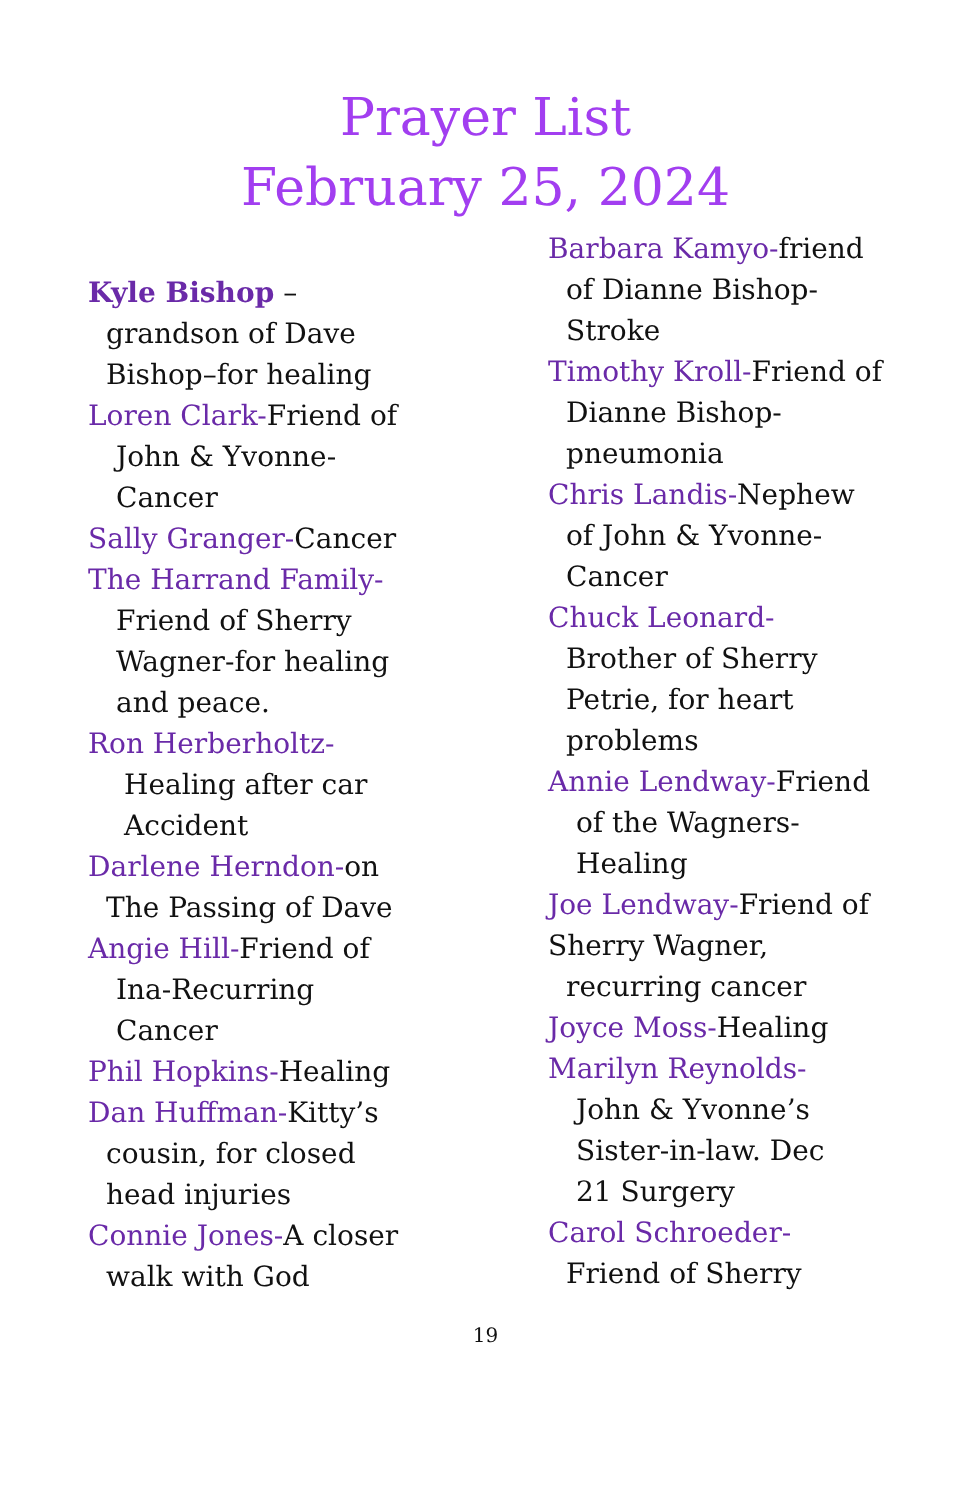Prayer List
February 25, 2024
Kyle Bishop –
grandson of Dave
Bishop–for healing
Loren Clark-Friend of
John & Yvonne-
Cancer
Sally Granger-Cancer
The Harrand Family-
Friend of Sherry
Wagner-for healing
and peace.
Ron Herberholtz-
Healing after car
Accident
Darlene Herndon-on
The Passing of Dave
Angie Hill-Friend of
Ina-Recurring
Cancer
Phil Hopkins-Healing
Dan Huffman-Kitty’s
cousin, for closed
head injuries
Connie Jones-A closer
walk with God
Barbara Kamyo-friend
of Dianne Bishop-
Stroke
Timothy Kroll-Friend of
Dianne Bishop-
pneumonia
Chris Landis-Nephew
of John & Yvonne-
Cancer
Chuck Leonard-
Brother of Sherry
Petrie, for heart
problems
Annie Lendway-Friend
of the Wagners-
Healing
Joe Lendway-Friend of
Sherry Wagner,
recurring cancer
Joyce Moss-Healing
Marilyn Reynolds-
John & Yvonne’s
Sister-in-law. Dec
21 Surgery
Carol Schroeder-
Friend of Sherry
19